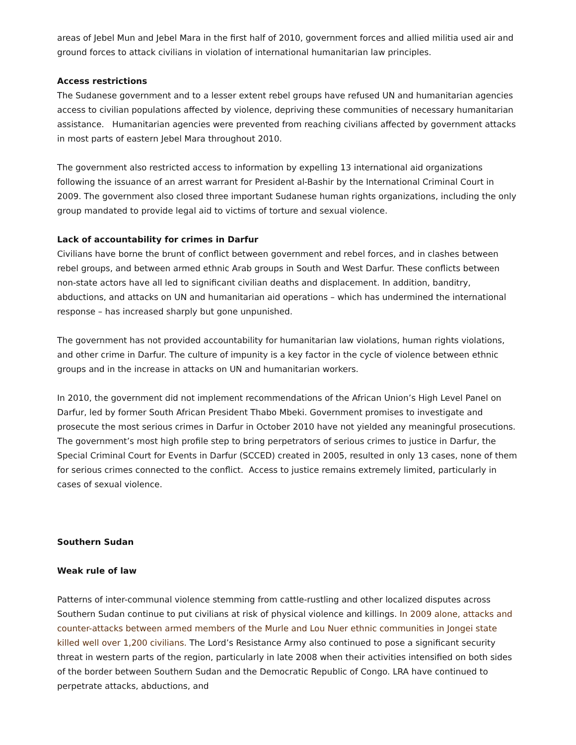areas of Jebel Mun and Jebel Mara in the first half of 2010, government forces and allied militia used air and ground forces to attack civilians in violation of international humanitarian law principles.
Access restrictions
The Sudanese government and to a lesser extent rebel groups have refused UN and humanitarian agencies access to civilian populations affected by violence, depriving these communities of necessary humanitarian assistance. Humanitarian agencies were prevented from reaching civilians affected by government attacks in most parts of eastern Jebel Mara throughout 2010.
The government also restricted access to information by expelling 13 international aid organizations following the issuance of an arrest warrant for President al-Bashir by the International Criminal Court in 2009. The government also closed three important Sudanese human rights organizations, including the only group mandated to provide legal aid to victims of torture and sexual violence.
Lack of accountability for crimes in Darfur
Civilians have borne the brunt of conflict between government and rebel forces, and in clashes between rebel groups, and between armed ethnic Arab groups in South and West Darfur. These conflicts between non-state actors have all led to significant civilian deaths and displacement. In addition, banditry, abductions, and attacks on UN and humanitarian aid operations – which has undermined the international response – has increased sharply but gone unpunished.
The government has not provided accountability for humanitarian law violations, human rights violations, and other crime in Darfur. The culture of impunity is a key factor in the cycle of violence between ethnic groups and in the increase in attacks on UN and humanitarian workers.
In 2010, the government did not implement recommendations of the African Union’s High Level Panel on Darfur, led by former South African President Thabo Mbeki. Government promises to investigate and prosecute the most serious crimes in Darfur in October 2010 have not yielded any meaningful prosecutions. The government’s most high profile step to bring perpetrators of serious crimes to justice in Darfur, the Special Criminal Court for Events in Darfur (SCCED) created in 2005, resulted in only 13 cases, none of them for serious crimes connected to the conflict. Access to justice remains extremely limited, particularly in cases of sexual violence.
Southern Sudan
Weak rule of law
Patterns of inter-communal violence stemming from cattle-rustling and other localized disputes across Southern Sudan continue to put civilians at risk of physical violence and killings. In 2009 alone, attacks and counter-attacks between armed members of the Murle and Lou Nuer ethnic communities in Jongei state killed well over 1,200 civilians. The Lord’s Resistance Army also continued to pose a significant security threat in western parts of the region, particularly in late 2008 when their activities intensified on both sides of the border between Southern Sudan and the Democratic Republic of Congo. LRA have continued to perpetrate attacks, abductions, and